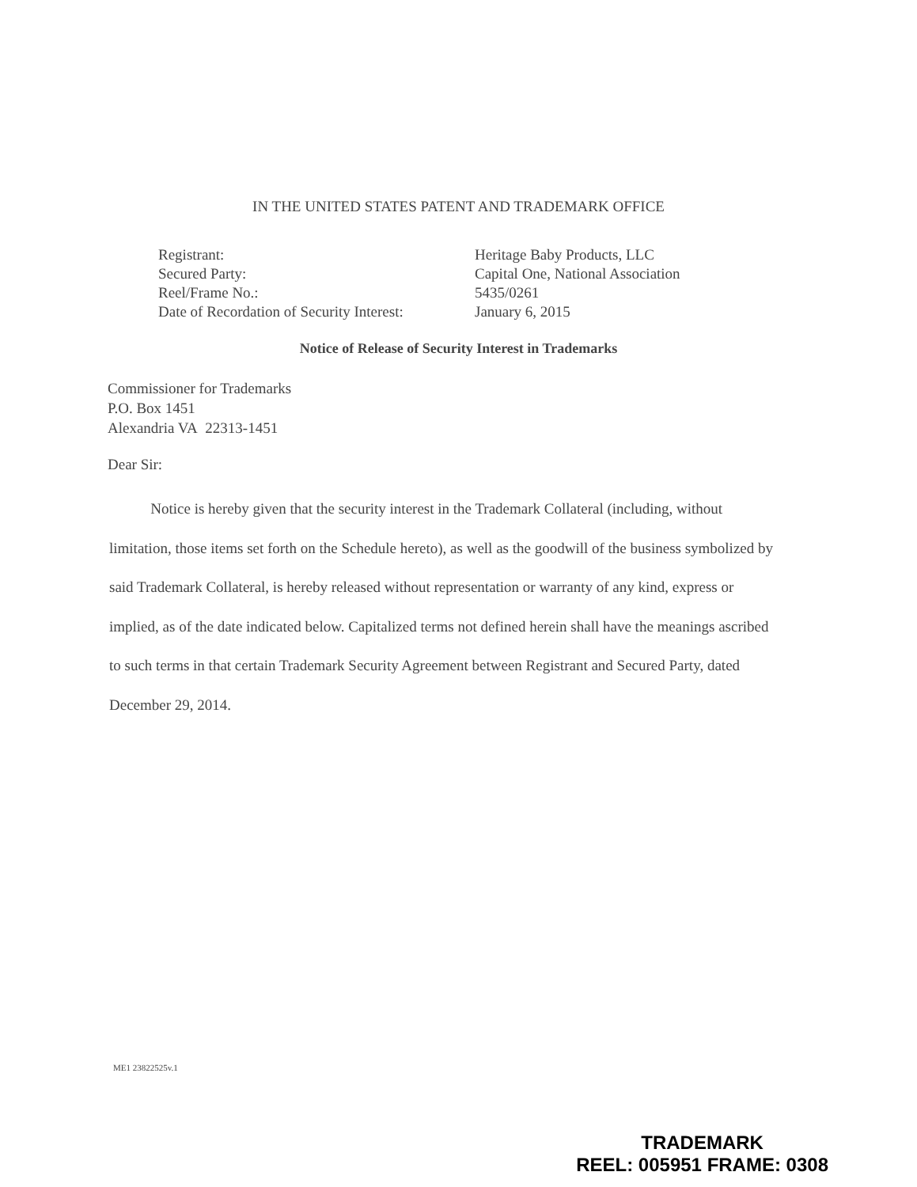IN THE UNITED STATES PATENT AND TRADEMARK OFFICE
| Registrant: | Heritage Baby Products, LLC |
| Secured Party: | Capital One, National Association |
| Reel/Frame No.: | 5435/0261 |
| Date of Recordation of Security Interest: | January 6, 2015 |
Notice of Release of Security Interest in Trademarks
Commissioner for Trademarks
P.O. Box 1451
Alexandria VA 22313-1451
Dear Sir:
Notice is hereby given that the security interest in the Trademark Collateral (including, without limitation, those items set forth on the Schedule hereto), as well as the goodwill of the business symbolized by said Trademark Collateral, is hereby released without representation or warranty of any kind, express or implied, as of the date indicated below. Capitalized terms not defined herein shall have the meanings ascribed to such terms in that certain Trademark Security Agreement between Registrant and Secured Party, dated December 29, 2014.
ME1 23822525v.1
TRADEMARK
REEL: 005951 FRAME: 0308